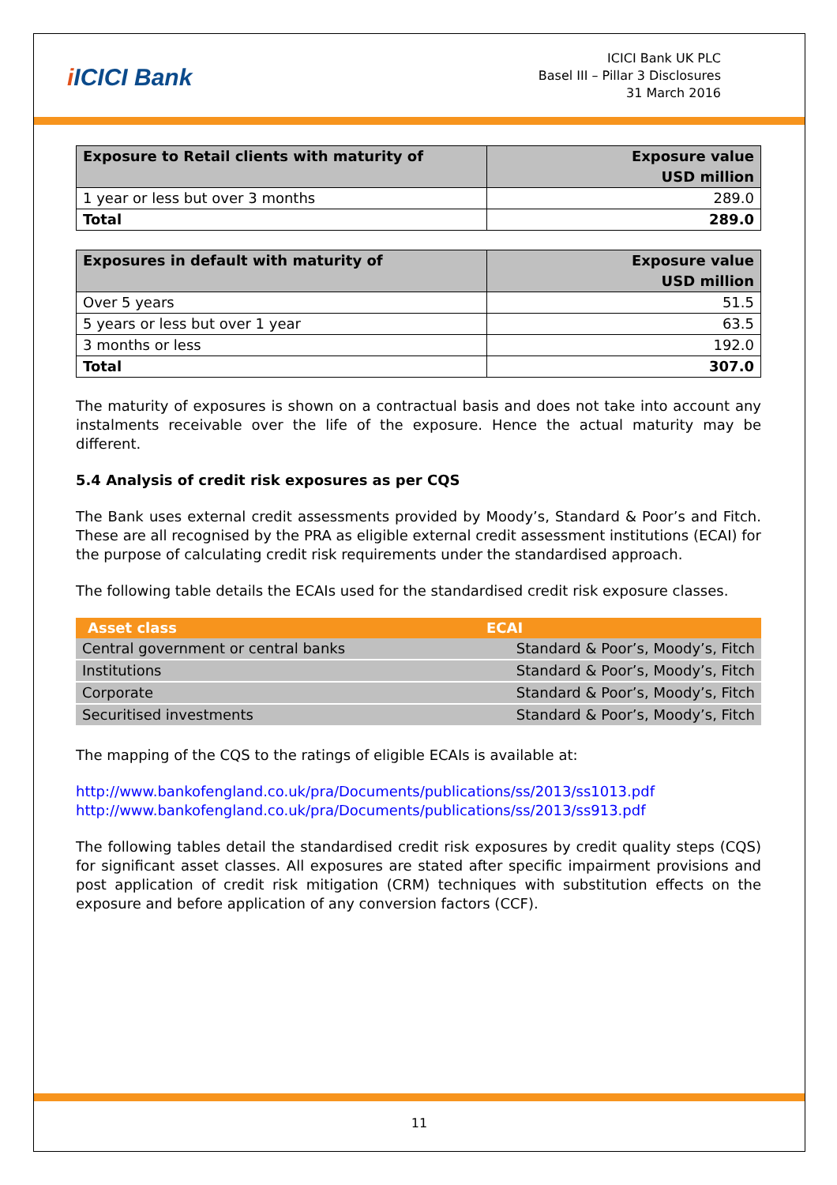i ICICI Bank
ICICI Bank UK PLC
Basel III – Pillar 3 Disclosures
31 March 2016
| Exposure to Retail clients with maturity of | Exposure value USD million |
| --- | --- |
| 1 year or less but over 3 months | 289.0 |
| Total | 289.0 |
| Exposures in default with maturity of | Exposure value USD million |
| --- | --- |
| Over 5 years | 51.5 |
| 5 years or less but over 1 year | 63.5 |
| 3 months or less | 192.0 |
| Total | 307.0 |
The maturity of exposures is shown on a contractual basis and does not take into account any instalments receivable over the life of the exposure. Hence the actual maturity may be different.
5.4 Analysis of credit risk exposures as per CQS
The Bank uses external credit assessments provided by Moody’s, Standard & Poor’s and Fitch. These are all recognised by the PRA as eligible external credit assessment institutions (ECAI) for the purpose of calculating credit risk requirements under the standardised approach.
The following table details the ECAIs used for the standardised credit risk exposure classes.
| Asset class | ECAI |
| --- | --- |
| Central government or central banks | Standard & Poor’s, Moody’s, Fitch |
| Institutions | Standard & Poor’s, Moody’s, Fitch |
| Corporate | Standard & Poor’s, Moody’s, Fitch |
| Securitised investments | Standard & Poor’s, Moody’s, Fitch |
The mapping of the CQS to the ratings of eligible ECAIs is available at:
http://www.bankofengland.co.uk/pra/Documents/publications/ss/2013/ss1013.pdf
http://www.bankofengland.co.uk/pra/Documents/publications/ss/2013/ss913.pdf
The following tables detail the standardised credit risk exposures by credit quality steps (CQS) for significant asset classes. All exposures are stated after specific impairment provisions and post application of credit risk mitigation (CRM) techniques with substitution effects on the exposure and before application of any conversion factors (CCF).
11